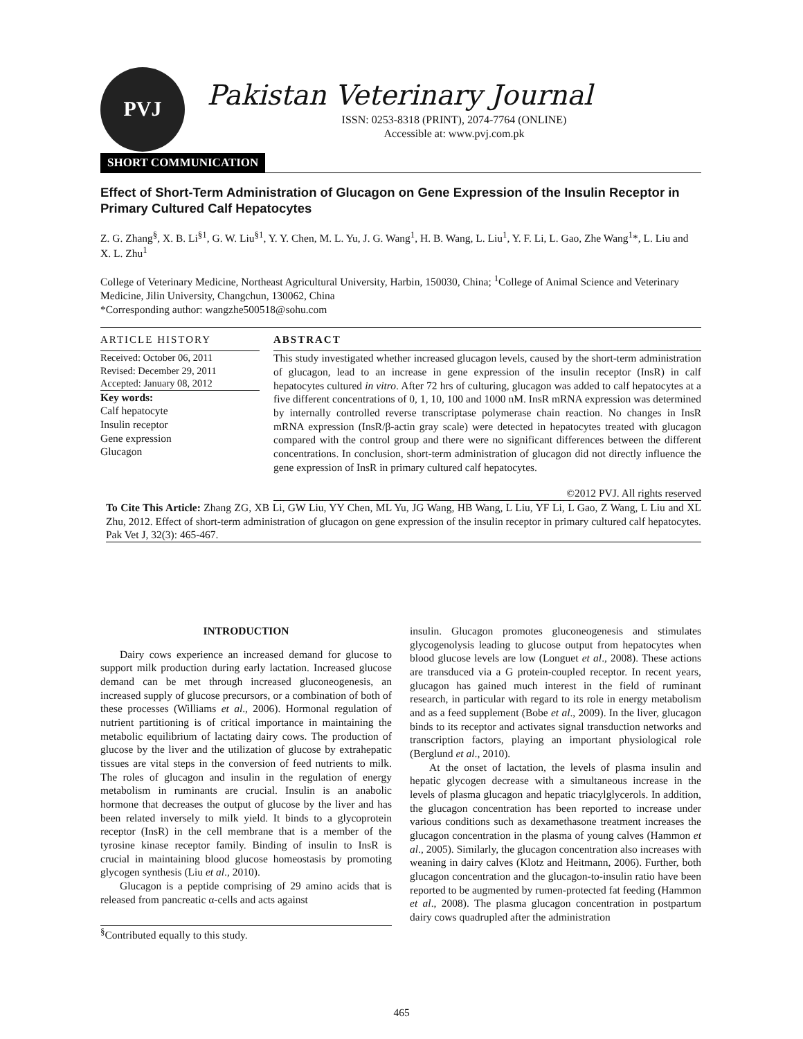PVJ
Pakistan Veterinary Journal
ISSN: 0253-8318 (PRINT), 2074-7764 (ONLINE)
Accessible at: www.pvj.com.pk
SHORT COMMUNICATION
Effect of Short-Term Administration of Glucagon on Gene Expression of the Insulin Receptor in Primary Cultured Calf Hepatocytes
Z. G. Zhang<sup>§</sup>, X. B. Li<sup>§1</sup>, G. W. Liu<sup>§1</sup>, Y. Y. Chen, M. L. Yu, J. G. Wang<sup>1</sup>, H. B. Wang, L. Liu<sup>1</sup>, Y. F. Li, L. Gao, Zhe Wang<sup>1</sup>*, L. Liu and X. L. Zhu<sup>1</sup>
College of Veterinary Medicine, Northeast Agricultural University, Harbin, 150030, China; <sup>1</sup>College of Animal Science and Veterinary Medicine, Jilin University, Changchun, 130062, China
*Corresponding author: wangzhe500518@sohu.com
ARTICLE HISTORY
Received: October 06, 2011
Revised: December 29, 2011
Accepted: January 08, 2012
Key words:
Calf hepatocyte
Insulin receptor
Gene expression
Glucagon
ABSTRACT
This study investigated whether increased glucagon levels, caused by the short-term administration of glucagon, lead to an increase in gene expression of the insulin receptor (InsR) in calf hepatocytes cultured in vitro. After 72 hrs of culturing, glucagon was added to calf hepatocytes at a five different concentrations of 0, 1, 10, 100 and 1000 nM. InsR mRNA expression was determined by internally controlled reverse transcriptase polymerase chain reaction. No changes in InsR mRNA expression (InsR/β-actin gray scale) were detected in hepatocytes treated with glucagon compared with the control group and there were no significant differences between the different concentrations. In conclusion, short-term administration of glucagon did not directly influence the gene expression of InsR in primary cultured calf hepatocytes.
©2012 PVJ. All rights reserved
To Cite This Article: Zhang ZG, XB Li, GW Liu, YY Chen, ML Yu, JG Wang, HB Wang, L Liu, YF Li, L Gao, Z Wang, L Liu and XL Zhu, 2012. Effect of short-term administration of glucagon on gene expression of the insulin receptor in primary cultured calf hepatocytes. Pak Vet J, 32(3): 465-467.
INTRODUCTION
Dairy cows experience an increased demand for glucose to support milk production during early lactation. Increased glucose demand can be met through increased gluconeogenesis, an increased supply of glucose precursors, or a combination of both of these processes (Williams et al., 2006). Hormonal regulation of nutrient partitioning is of critical importance in maintaining the metabolic equilibrium of lactating dairy cows. The production of glucose by the liver and the utilization of glucose by extrahepatic tissues are vital steps in the conversion of feed nutrients to milk. The roles of glucagon and insulin in the regulation of energy metabolism in ruminants are crucial. Insulin is an anabolic hormone that decreases the output of glucose by the liver and has been related inversely to milk yield. It binds to a glycoprotein receptor (InsR) in the cell membrane that is a member of the tyrosine kinase receptor family. Binding of insulin to InsR is crucial in maintaining blood glucose homeostasis by promoting glycogen synthesis (Liu et al., 2010).
Glucagon is a peptide comprising of 29 amino acids that is released from pancreatic α-cells and acts against
<sup>§</sup> Contributed equally to this study.
insulin. Glucagon promotes gluconeogenesis and stimulates glycogenolysis leading to glucose output from hepatocytes when blood glucose levels are low (Longuet et al., 2008). These actions are transduced via a G protein-coupled receptor. In recent years, glucagon has gained much interest in the field of ruminant research, in particular with regard to its role in energy metabolism and as a feed supplement (Bobe et al., 2009). In the liver, glucagon binds to its receptor and activates signal transduction networks and transcription factors, playing an important physiological role (Berglund et al., 2010).
At the onset of lactation, the levels of plasma insulin and hepatic glycogen decrease with a simultaneous increase in the levels of plasma glucagon and hepatic triacylglycerols. In addition, the glucagon concentration has been reported to increase under various conditions such as dexamethasone treatment increases the glucagon concentration in the plasma of young calves (Hammon et al., 2005). Similarly, the glucagon concentration also increases with weaning in dairy calves (Klotz and Heitmann, 2006). Further, both glucagon concentration and the glucagon-to-insulin ratio have been reported to be augmented by rumen-protected fat feeding (Hammon et al., 2008). The plasma glucagon concentration in postpartum dairy cows quadrupled after the administration
465